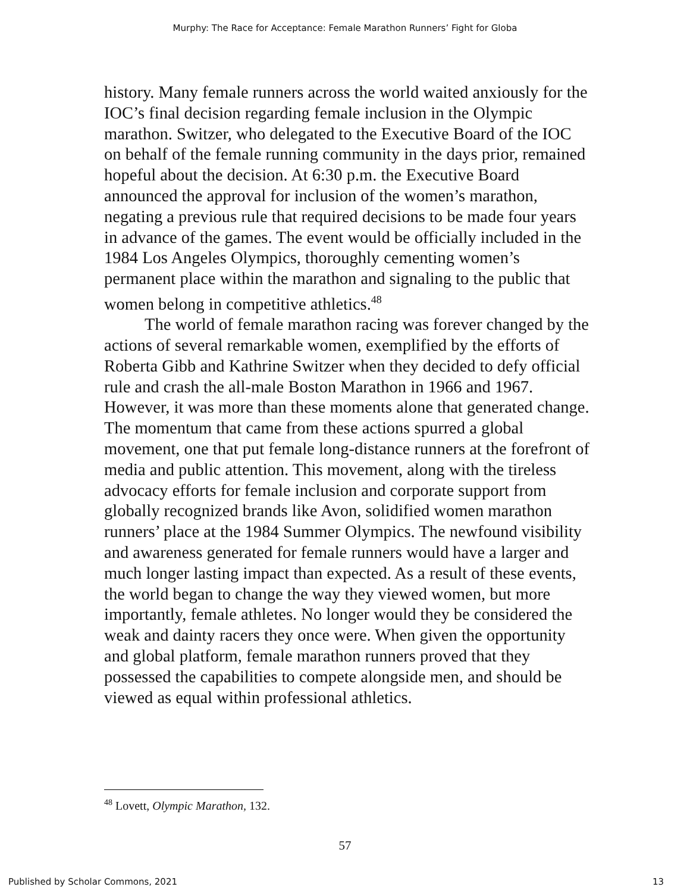Murphy: The Race for Acceptance: Female Marathon Runners’ Fight for Globa
history. Many female runners across the world waited anxiously for the IOC’s final decision regarding female inclusion in the Olympic marathon. Switzer, who delegated to the Executive Board of the IOC on behalf of the female running community in the days prior, remained hopeful about the decision. At 6:30 p.m. the Executive Board announced the approval for inclusion of the women’s marathon, negating a previous rule that required decisions to be made four years in advance of the games. The event would be officially included in the 1984 Los Angeles Olympics, thoroughly cementing women’s permanent place within the marathon and signaling to the public that women belong in competitive athletics.<sup>48</sup>
The world of female marathon racing was forever changed by the actions of several remarkable women, exemplified by the efforts of Roberta Gibb and Kathrine Switzer when they decided to defy official rule and crash the all-male Boston Marathon in 1966 and 1967. However, it was more than these moments alone that generated change. The momentum that came from these actions spurred a global movement, one that put female long-distance runners at the forefront of media and public attention. This movement, along with the tireless advocacy efforts for female inclusion and corporate support from globally recognized brands like Avon, solidified women marathon runners’ place at the 1984 Summer Olympics. The newfound visibility and awareness generated for female runners would have a larger and much longer lasting impact than expected. As a result of these events, the world began to change the way they viewed women, but more importantly, female athletes. No longer would they be considered the weak and dainty racers they once were. When given the opportunity and global platform, female marathon runners proved that they possessed the capabilities to compete alongside men, and should be viewed as equal within professional athletics.
<sup>48</sup> Lovett, Olympic Marathon, 132.
57
Published by Scholar Commons, 2021 13